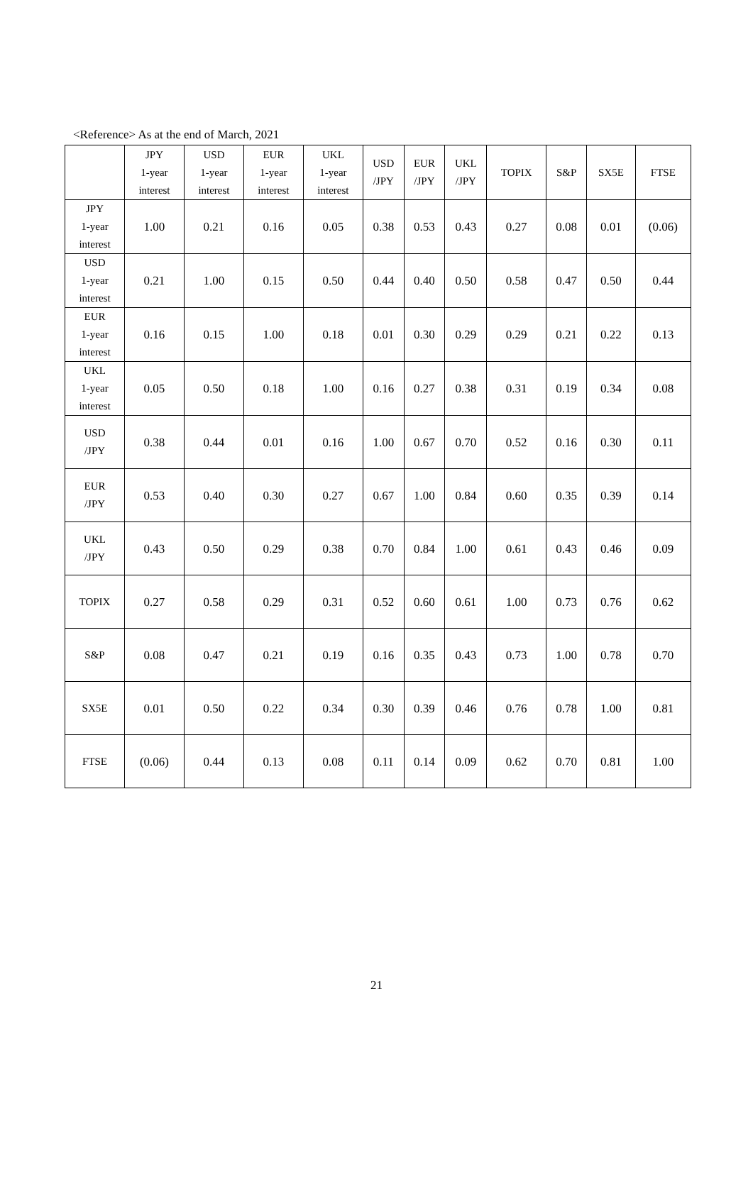<Reference> As at the end of March, 2021
| | JPY 1-year interest | USD 1-year interest | EUR 1-year interest | UKL 1-year interest | USD /JPY | EUR /JPY | UKL /JPY | TOPIX | S&P | SX5E | FTSE |
| --- | --- | --- | --- | --- | --- | --- | --- | --- | --- | --- | --- |
| JPY 1-year interest | 1.00 | 0.21 | 0.16 | 0.05 | 0.38 | 0.53 | 0.43 | 0.27 | 0.08 | 0.01 | (0.06) |
| USD 1-year interest | 0.21 | 1.00 | 0.15 | 0.50 | 0.44 | 0.40 | 0.50 | 0.58 | 0.47 | 0.50 | 0.44 |
| EUR 1-year interest | 0.16 | 0.15 | 1.00 | 0.18 | 0.01 | 0.30 | 0.29 | 0.29 | 0.21 | 0.22 | 0.13 |
| UKL 1-year interest | 0.05 | 0.50 | 0.18 | 1.00 | 0.16 | 0.27 | 0.38 | 0.31 | 0.19 | 0.34 | 0.08 |
| USD /JPY | 0.38 | 0.44 | 0.01 | 0.16 | 1.00 | 0.67 | 0.70 | 0.52 | 0.16 | 0.30 | 0.11 |
| EUR /JPY | 0.53 | 0.40 | 0.30 | 0.27 | 0.67 | 1.00 | 0.84 | 0.60 | 0.35 | 0.39 | 0.14 |
| UKL /JPY | 0.43 | 0.50 | 0.29 | 0.38 | 0.70 | 0.84 | 1.00 | 0.61 | 0.43 | 0.46 | 0.09 |
| TOPIX | 0.27 | 0.58 | 0.29 | 0.31 | 0.52 | 0.60 | 0.61 | 1.00 | 0.73 | 0.76 | 0.62 |
| S&P | 0.08 | 0.47 | 0.21 | 0.19 | 0.16 | 0.35 | 0.43 | 0.73 | 1.00 | 0.78 | 0.70 |
| SX5E | 0.01 | 0.50 | 0.22 | 0.34 | 0.30 | 0.39 | 0.46 | 0.76 | 0.78 | 1.00 | 0.81 |
| FTSE | (0.06) | 0.44 | 0.13 | 0.08 | 0.11 | 0.14 | 0.09 | 0.62 | 0.70 | 0.81 | 1.00 |
21